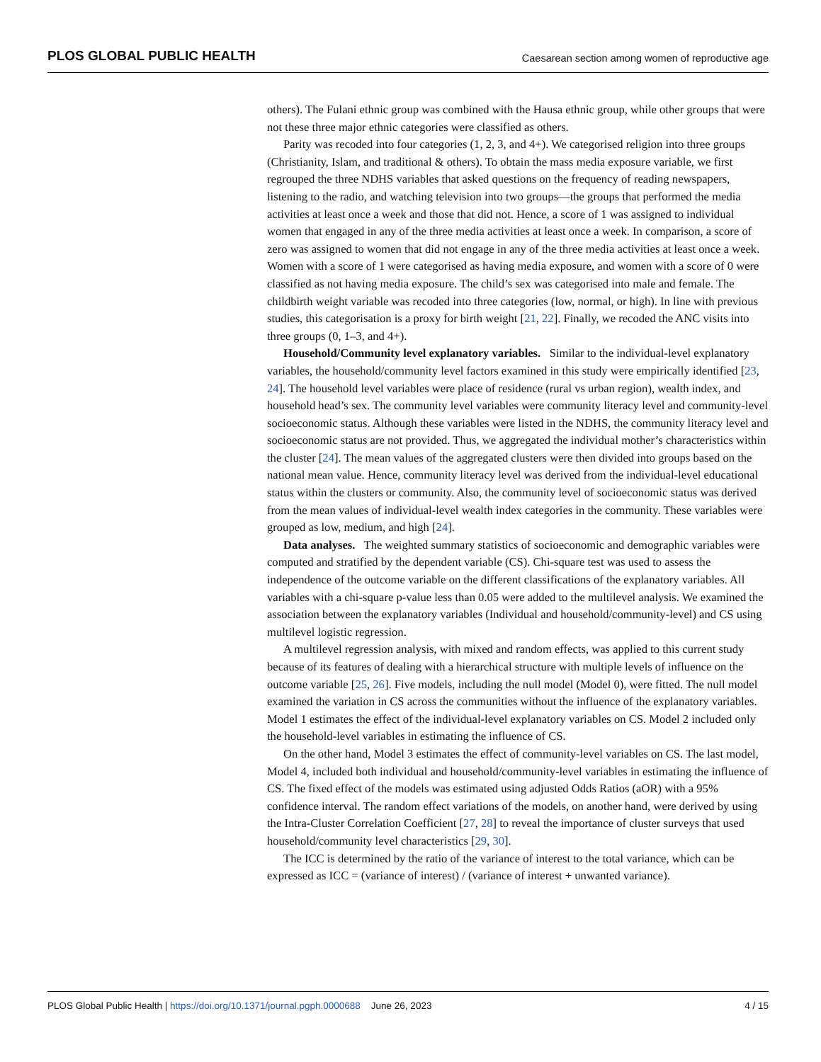PLOS GLOBAL PUBLIC HEALTH Caesarean section among women of reproductive age
others). The Fulani ethnic group was combined with the Hausa ethnic group, while other groups that were not these three major ethnic categories were classified as others.
Parity was recoded into four categories (1, 2, 3, and 4+). We categorised religion into three groups (Christianity, Islam, and traditional & others). To obtain the mass media exposure variable, we first regrouped the three NDHS variables that asked questions on the frequency of reading newspapers, listening to the radio, and watching television into two groups—the groups that performed the media activities at least once a week and those that did not. Hence, a score of 1 was assigned to individual women that engaged in any of the three media activities at least once a week. In comparison, a score of zero was assigned to women that did not engage in any of the three media activities at least once a week. Women with a score of 1 were categorised as having media exposure, and women with a score of 0 were classified as not having media exposure. The child’s sex was categorised into male and female. The childbirth weight variable was recoded into three categories (low, normal, or high). In line with previous studies, this categorisation is a proxy for birth weight [21, 22]. Finally, we recoded the ANC visits into three groups (0, 1–3, and 4+).
Household/Community level explanatory variables. Similar to the individual-level explanatory variables, the household/community level factors examined in this study were empirically identified [23, 24]. The household level variables were place of residence (rural vs urban region), wealth index, and household head’s sex. The community level variables were community literacy level and community-level socioeconomic status. Although these variables were listed in the NDHS, the community literacy level and socioeconomic status are not provided. Thus, we aggregated the individual mother’s characteristics within the cluster [24]. The mean values of the aggregated clusters were then divided into groups based on the national mean value. Hence, community literacy level was derived from the individual-level educational status within the clusters or community. Also, the community level of socioeconomic status was derived from the mean values of individual-level wealth index categories in the community. These variables were grouped as low, medium, and high [24].
Data analyses. The weighted summary statistics of socioeconomic and demographic variables were computed and stratified by the dependent variable (CS). Chi-square test was used to assess the independence of the outcome variable on the different classifications of the explanatory variables. All variables with a chi-square p-value less than 0.05 were added to the multilevel analysis. We examined the association between the explanatory variables (Individual and household/community-level) and CS using multilevel logistic regression.
A multilevel regression analysis, with mixed and random effects, was applied to this current study because of its features of dealing with a hierarchical structure with multiple levels of influence on the outcome variable [25, 26]. Five models, including the null model (Model 0), were fitted. The null model examined the variation in CS across the communities without the influence of the explanatory variables. Model 1 estimates the effect of the individual-level explanatory variables on CS. Model 2 included only the household-level variables in estimating the influence of CS.
On the other hand, Model 3 estimates the effect of community-level variables on CS. The last model, Model 4, included both individual and household/community-level variables in estimating the influence of CS. The fixed effect of the models was estimated using adjusted Odds Ratios (aOR) with a 95% confidence interval. The random effect variations of the models, on another hand, were derived by using the Intra-Cluster Correlation Coefficient [27, 28] to reveal the importance of cluster surveys that used household/community level characteristics [29, 30].
The ICC is determined by the ratio of the variance of interest to the total variance, which can be expressed as ICC = (variance of interest) / (variance of interest + unwanted variance).
PLOS Global Public Health | https://doi.org/10.1371/journal.pgph.0000688 June 26, 2023 4 / 15